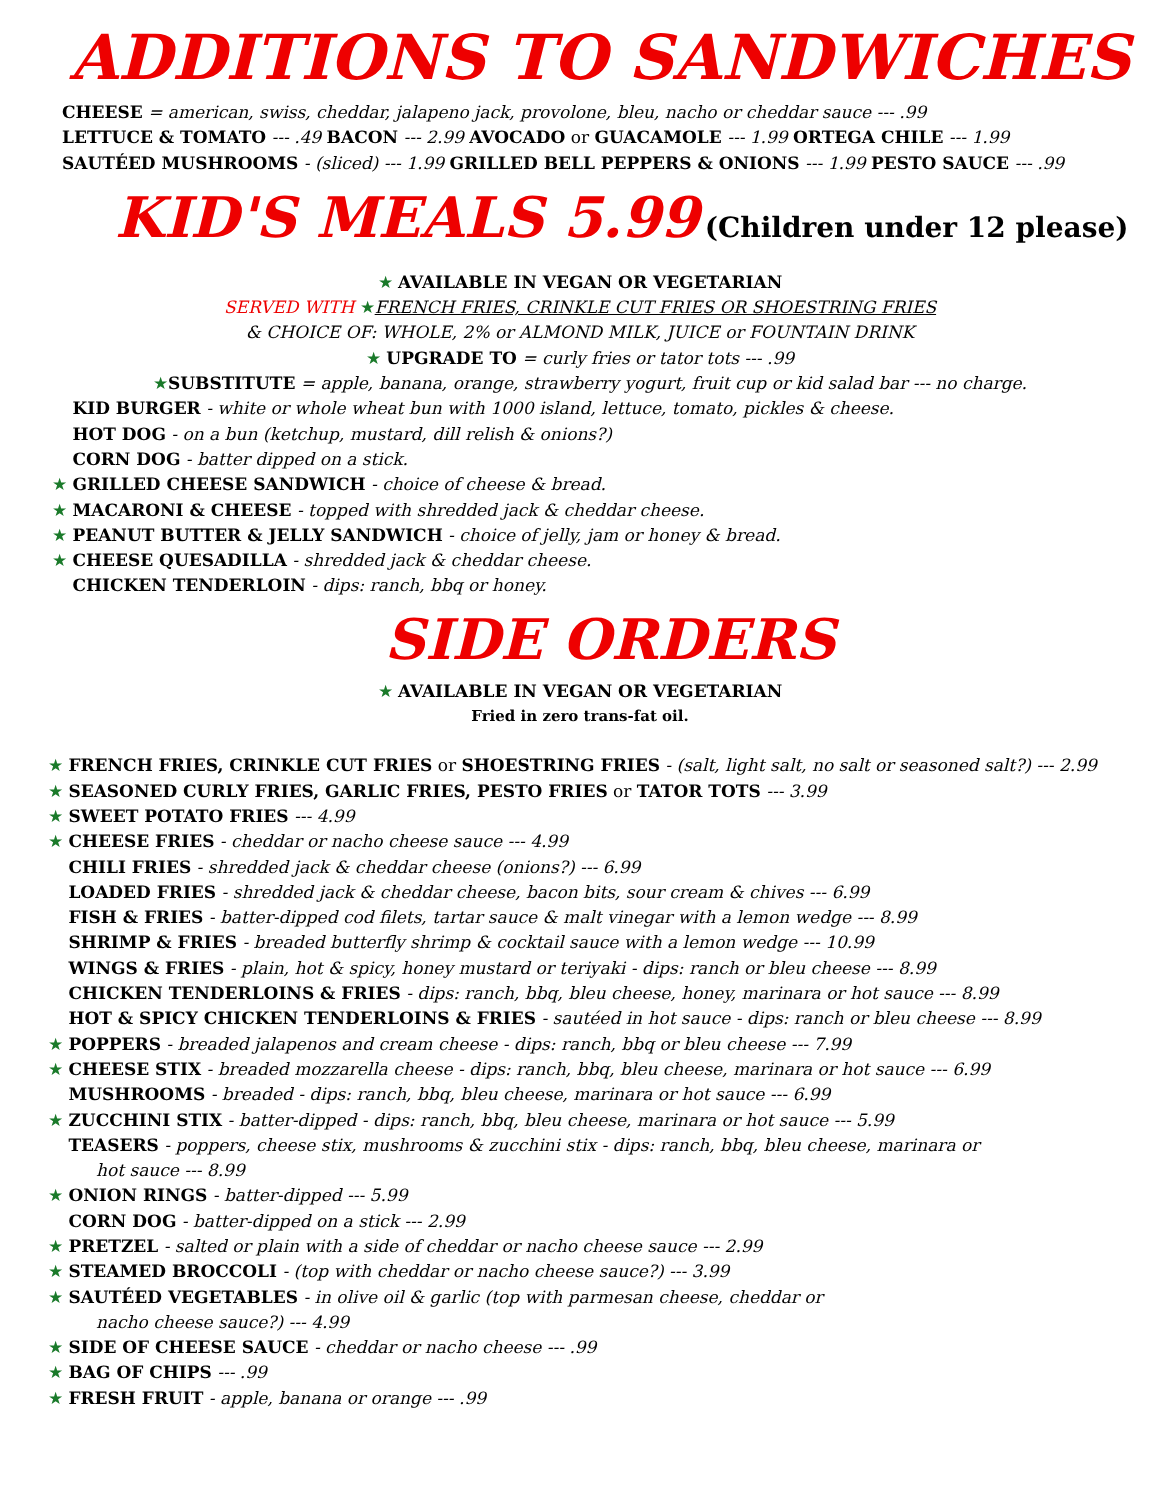ADDITIONS TO SANDWICHES
CHEESE = american, swiss, cheddar, jalapeno jack, provolone, bleu, nacho or cheddar sauce --- .99
LETTUCE & TOMATO --- .49 BACON --- 2.99 AVOCADO or GUACAMOLE --- 1.99 ORTEGA CHILE --- 1.99
SAUTÉED MUSHROOMS - (sliced) --- 1.99 GRILLED BELL PEPPERS & ONIONS --- 1.99 PESTO SAUCE --- .99
KID'S MEALS 5.99 (Children under 12 please)
★ AVAILABLE IN VEGAN OR VEGETARIAN
SERVED WITH ★FRENCH FRIES, CRINKLE CUT FRIES OR SHOESTRING FRIES
& CHOICE OF: WHOLE, 2% or ALMOND MILK, JUICE or FOUNTAIN DRINK
★ UPGRADE TO = curly fries or tator tots --- .99
★SUBSTITUTE = apple, banana, orange, strawberry yogurt, fruit cup or kid salad bar --- no charge.
★ KID BURGER - white or whole wheat bun with 1000 island, lettuce, tomato, pickles & cheese.
★ HOT DOG - on a bun (ketchup, mustard, dill relish & onions?)
★ CORN DOG - batter dipped on a stick.
★ GRILLED CHEESE SANDWICH - choice of cheese & bread.
★ MACARONI & CHEESE - topped with shredded jack & cheddar cheese.
★ PEANUT BUTTER & JELLY SANDWICH - choice of jelly, jam or honey & bread.
★ CHEESE QUESADILLA - shredded jack & cheddar cheese.
★ CHICKEN TENDERLOIN - dips: ranch, bbq or honey.
SIDE ORDERS
★ AVAILABLE IN VEGAN OR VEGETARIAN
Fried in zero trans-fat oil.
★ FRENCH FRIES, CRINKLE CUT FRIES or SHOESTRING FRIES - (salt, light salt, no salt or seasoned salt?) --- 2.99
★ SEASONED CURLY FRIES, GARLIC FRIES, PESTO FRIES or TATOR TOTS --- 3.99
★ SWEET POTATO FRIES --- 4.99
★ CHEESE FRIES - cheddar or nacho cheese sauce --- 4.99
★ CHILI FRIES - shredded jack & cheddar cheese (onions?) --- 6.99
★ LOADED FRIES - shredded jack & cheddar cheese, bacon bits, sour cream & chives --- 6.99
★ FISH & FRIES - batter-dipped cod filets, tartar sauce & malt vinegar with a lemon wedge --- 8.99
★ SHRIMP & FRIES - breaded butterfly shrimp & cocktail sauce with a lemon wedge --- 10.99
★ WINGS & FRIES - plain, hot & spicy, honey mustard or teriyaki - dips: ranch or bleu cheese --- 8.99
★ CHICKEN TENDERLOINS & FRIES - dips: ranch, bbq, bleu cheese, honey, marinara or hot sauce --- 8.99
★ HOT & SPICY CHICKEN TENDERLOINS & FRIES - sautéed in hot sauce - dips: ranch or bleu cheese --- 8.99
★ POPPERS - breaded jalapenos and cream cheese - dips: ranch, bbq or bleu cheese --- 7.99
★ CHEESE STIX - breaded mozzarella cheese - dips: ranch, bbq, bleu cheese, marinara or hot sauce --- 6.99
★ MUSHROOMS - breaded - dips: ranch, bbq, bleu cheese, marinara or hot sauce --- 6.99
★ ZUCCHINI STIX - batter-dipped - dips: ranch, bbq, bleu cheese, marinara or hot sauce --- 5.99
★ TEASERS - poppers, cheese stix, mushrooms & zucchini stix - dips: ranch, bbq, bleu cheese, marinara or
hot sauce --- 8.99
★ ONION RINGS - batter-dipped --- 5.99
★ CORN DOG - batter-dipped on a stick --- 2.99
★ PRETZEL - salted or plain with a side of cheddar or nacho cheese sauce --- 2.99
★ STEAMED BROCCOLI - (top with cheddar or nacho cheese sauce?) --- 3.99
★ SAUTÉED VEGETABLES - in olive oil & garlic (top with parmesan cheese, cheddar or
nacho cheese sauce?) --- 4.99
★ SIDE OF CHEESE SAUCE - cheddar or nacho cheese --- .99
★ BAG OF CHIPS --- .99
★ FRESH FRUIT - apple, banana or orange --- .99